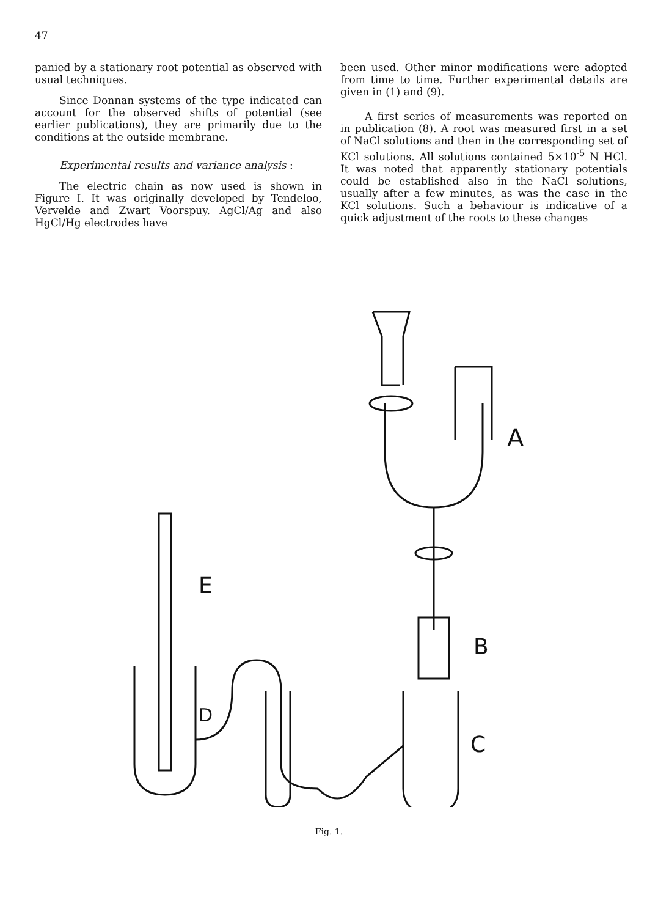47
panied by a stationary root potential as observed with usual techniques.
Since Donnan systems of the type indicated can account for the observed shifts of potential (see earlier publications), they are primarily due to the conditions at the outside membrane.
Experimental results and variance analysis :
The electric chain as now used is shown in Figure I. It was originally developed by Tendeloo, Vervelde and Zwart Voorspuy. AgCl/Ag and also HgCl/Hg electrodes have
been used. Other minor modifications were adopted from time to time. Further experimental details are given in (1) and (9).
A first series of measurements was reported on in publication (8). A root was measured first in a set of NaCl solutions and then in the corresponding set of KCl solutions. All solutions contained 5×10<sup>-5</sup> N HCl. It was noted that apparently stationary potentials could be established also in the NaCl solutions, usually after a few minutes, as was the case in the KCl solutions. Such a behaviour is indicative of a quick adjustment of the roots to these changes
A
B
C
E
D
Fig. 1.